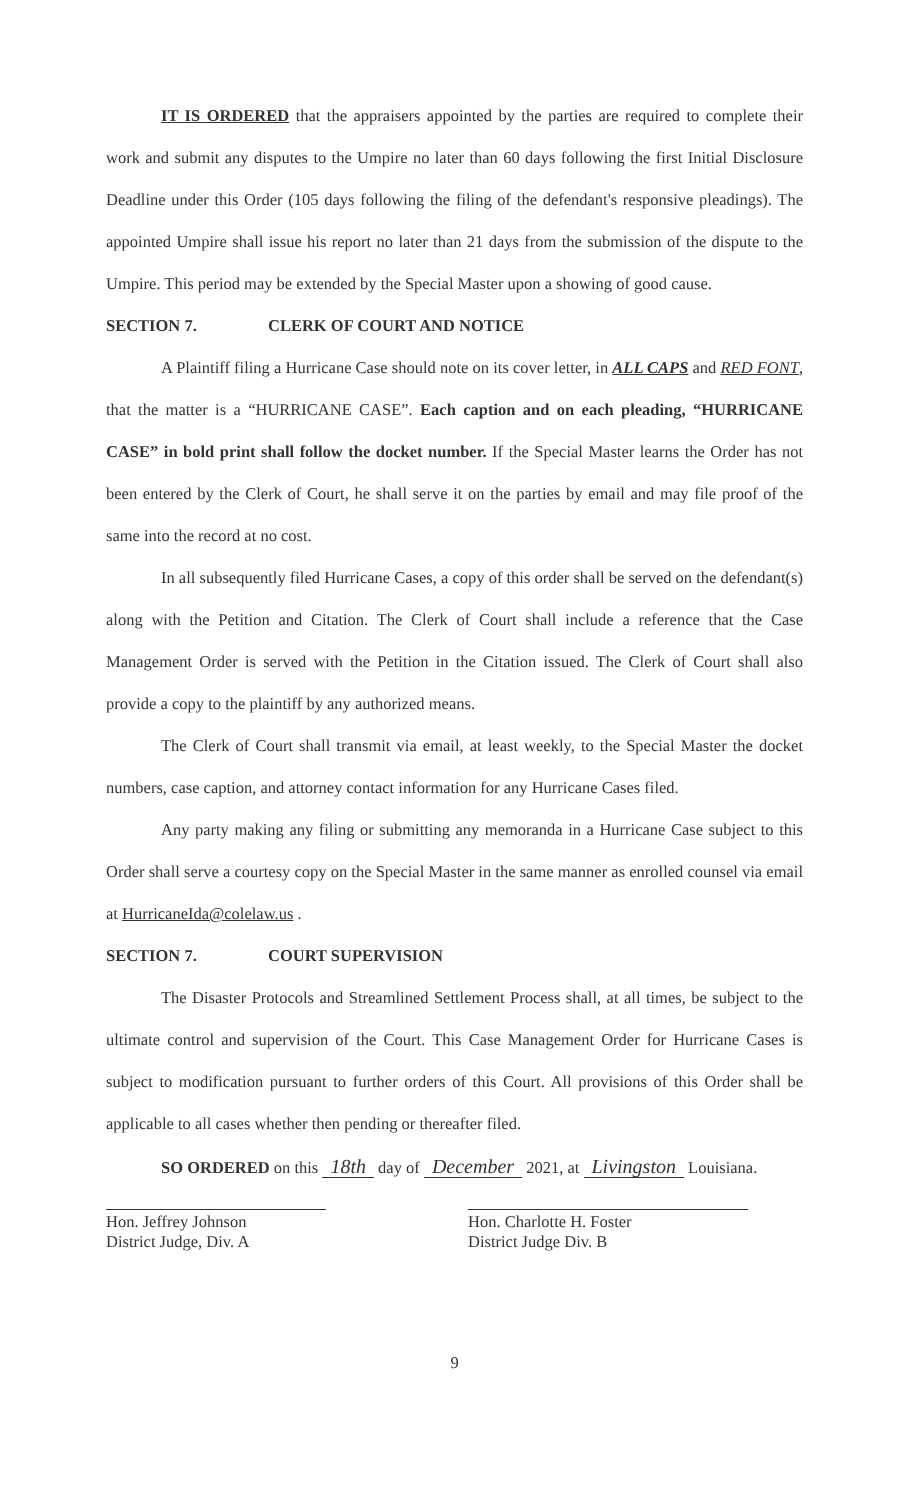IT IS ORDERED that the appraisers appointed by the parties are required to complete their work and submit any disputes to the Umpire no later than 60 days following the first Initial Disclosure Deadline under this Order (105 days following the filing of the defendant's responsive pleadings). The appointed Umpire shall issue his report no later than 21 days from the submission of the dispute to the Umpire. This period may be extended by the Special Master upon a showing of good cause.
SECTION 7. CLERK OF COURT AND NOTICE
A Plaintiff filing a Hurricane Case should note on its cover letter, in ALL CAPS and RED FONT, that the matter is a “HURRICANE CASE”. Each caption and on each pleading, “HURRICANE CASE” in bold print shall follow the docket number. If the Special Master learns the Order has not been entered by the Clerk of Court, he shall serve it on the parties by email and may file proof of the same into the record at no cost.
In all subsequently filed Hurricane Cases, a copy of this order shall be served on the defendant(s) along with the Petition and Citation. The Clerk of Court shall include a reference that the Case Management Order is served with the Petition in the Citation issued. The Clerk of Court shall also provide a copy to the plaintiff by any authorized means.
The Clerk of Court shall transmit via email, at least weekly, to the Special Master the docket numbers, case caption, and attorney contact information for any Hurricane Cases filed.
Any party making any filing or submitting any memoranda in a Hurricane Case subject to this Order shall serve a courtesy copy on the Special Master in the same manner as enrolled counsel via email at HurricaneIda@colelaw.us .
SECTION 7. COURT SUPERVISION
The Disaster Protocols and Streamlined Settlement Process shall, at all times, be subject to the ultimate control and supervision of the Court. This Case Management Order for Hurricane Cases is subject to modification pursuant to further orders of this Court. All provisions of this Order shall be applicable to all cases whether then pending or thereafter filed.
SO ORDERED on this 18th day of December 2021, at Livingston Louisiana.
Hon. Jeffrey Johnson
District Judge, Div. A
Hon. Charlotte H. Foster
District Judge Div. B
9